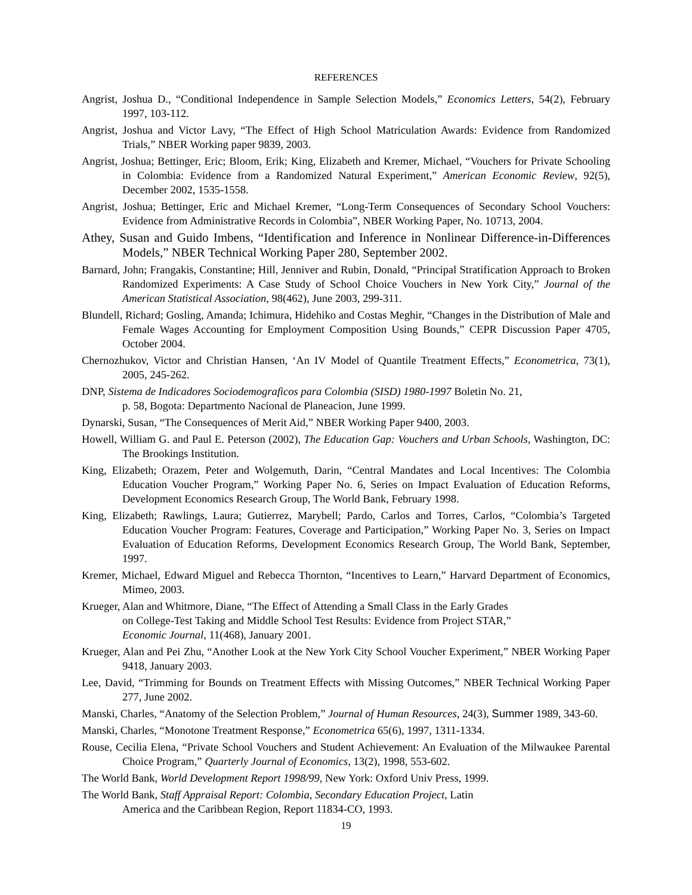REFERENCES
Angrist, Joshua D., “Conditional Independence in Sample Selection Models,” Economics Letters, 54(2), February 1997, 103-112.
Angrist, Joshua and Victor Lavy, “The Effect of High School Matriculation Awards: Evidence from Randomized Trials,” NBER Working paper 9839, 2003.
Angrist, Joshua; Bettinger, Eric; Bloom, Erik; King, Elizabeth and Kremer, Michael, “Vouchers for Private Schooling in Colombia: Evidence from a Randomized Natural Experiment,” American Economic Review, 92(5), December 2002, 1535-1558.
Angrist, Joshua; Bettinger, Eric and Michael Kremer, “Long-Term Consequences of Secondary School Vouchers: Evidence from Administrative Records in Colombia”, NBER Working Paper, No. 10713, 2004.
Athey, Susan and Guido Imbens, “Identification and Inference in Nonlinear Difference-in-Differences Models,” NBER Technical Working Paper 280, September 2002.
Barnard, John; Frangakis, Constantine; Hill, Jenniver and Rubin, Donald, “Principal Stratification Approach to Broken Randomized Experiments: A Case Study of School Choice Vouchers in New York City,” Journal of the American Statistical Association, 98(462), June 2003, 299-311.
Blundell, Richard; Gosling, Amanda; Ichimura, Hidehiko and Costas Meghir, “Changes in the Distribution of Male and Female Wages Accounting for Employment Composition Using Bounds,” CEPR Discussion Paper 4705, October 2004.
Chernozhukov, Victor and Christian Hansen, ‘An IV Model of Quantile Treatment Effects,” Econometrica, 73(1), 2005, 245-262.
DNP, Sistema de Indicadores Sociodemograficos para Colombia (SISD) 1980-1997 Boletin No. 21,
p. 58, Bogota: Departmento Nacional de Planeacion, June 1999.
Dynarski, Susan, “The Consequences of Merit Aid,” NBER Working Paper 9400, 2003.
Howell, William G. and Paul E. Peterson (2002), The Education Gap: Vouchers and Urban Schools, Washington, DC: The Brookings Institution.
King, Elizabeth; Orazem, Peter and Wolgemuth, Darin, “Central Mandates and Local Incentives: The Colombia Education Voucher Program,” Working Paper No. 6, Series on Impact Evaluation of Education Reforms, Development Economics Research Group, The World Bank, February 1998.
King, Elizabeth; Rawlings, Laura; Gutierrez, Marybell; Pardo, Carlos and Torres, Carlos, “Colombia’s Targeted Education Voucher Program: Features, Coverage and Participation,” Working Paper No. 3, Series on Impact Evaluation of Education Reforms, Development Economics Research Group, The World Bank, September, 1997.
Kremer, Michael, Edward Miguel and Rebecca Thornton, “Incentives to Learn,” Harvard Department of Economics, Mimeo, 2003.
Krueger, Alan and Whitmore, Diane, “The Effect of Attending a Small Class in the Early Grades
on College-Test Taking and Middle School Test Results: Evidence from Project STAR,”
Economic Journal, 11(468), January 2001.
Krueger, Alan and Pei Zhu, “Another Look at the New York City School Voucher Experiment,” NBER Working Paper 9418, January 2003.
Lee, David, “Trimming for Bounds on Treatment Effects with Missing Outcomes,” NBER Technical Working Paper 277, June 2002.
Manski, Charles, “Anatomy of the Selection Problem,” Journal of Human Resources, 24(3), Summer 1989, 343-60.
Manski, Charles, “Monotone Treatment Response,” Econometrica 65(6), 1997, 1311-1334.
Rouse, Cecilia Elena, “Private School Vouchers and Student Achievement: An Evaluation of the Milwaukee Parental Choice Program,” Quarterly Journal of Economics, 13(2), 1998, 553-602.
The World Bank, World Development Report 1998/99, New York: Oxford Univ Press, 1999.
The World Bank, Staff Appraisal Report: Colombia, Secondary Education Project, Latin
America and the Caribbean Region, Report 11834-CO, 1993.
19